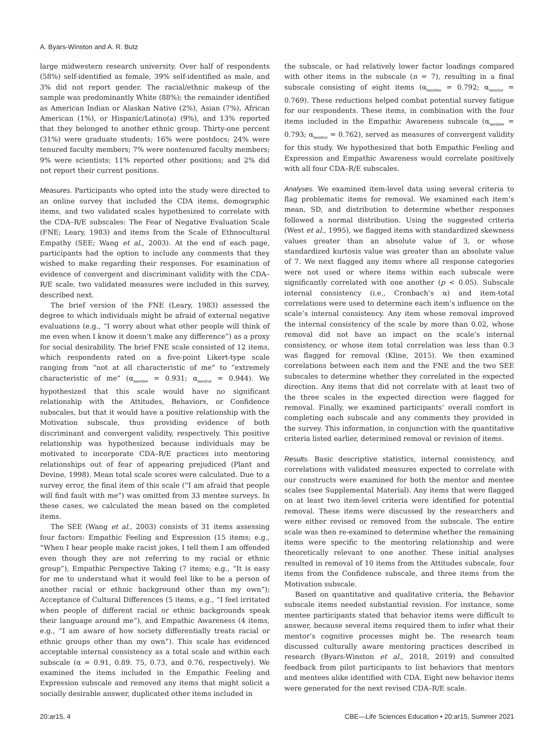A. Byars-Winston and A. R. Butz
large midwestern research university. Over half of respondents (58%) self-identified as female, 39% self-identified as male, and 3% did not report gender. The racial/ethnic makeup of the sample was predominantly White (88%); the remainder identified as American Indian or Alaskan Native (2%), Asian (7%), African American (1%), or Hispanic/Latino(a) (9%), and 13% reported that they belonged to another ethnic group. Thirty-one percent (31%) were graduate students; 16% were postdocs; 24% were tenured faculty members; 7% were nontenured faculty members; 9% were scientists; 11% reported other positions; and 2% did not report their current positions.
Measures. Participants who opted into the study were directed to an online survey that included the CDA items, demographic items, and two validated scales hypothesized to correlate with the CDA–R/E subscales: The Fear of Negative Evaluation Scale (FNE; Leary, 1983) and items from the Scale of Ethnocultural Empathy (SEE; Wang et al., 2003). At the end of each page, participants had the option to include any comments that they wished to make regarding their responses. For examination of evidence of convergent and discriminant validity with the CDA–R/E scale, two validated measures were included in this survey, described next.
The brief version of the FNE (Leary, 1983) assessed the degree to which individuals might be afraid of external negative evaluations (e.g., “I worry about what other people will think of me even when I know it doesn’t make any difference”) as a proxy for social desirability. The brief FNE scale consisted of 12 items, which respondents rated on a five-point Likert-type scale ranging from “not at all characteristic of me” to “extremely characteristic of me” (α<sub>mentee</sub> = 0.931; α<sub>mentor</sub> = 0.944). We hypothesized that this scale would have no significant relationship with the Attitudes, Behaviors, or Confidence subscales, but that it would have a positive relationship with the Motivation subscale, thus providing evidence of both discriminant and convergent validity, respectively. This positive relationship was hypothesized because individuals may be motivated to incorporate CDA–R/E practices into mentoring relationships out of fear of appearing prejudiced (Plant and Devine, 1998). Mean total scale scores were calculated. Due to a survey error, the final item of this scale (“I am afraid that people will find fault with me”) was omitted from 33 mentee surveys. In these cases, we calculated the mean based on the completed items.
The SEE (Wang et al., 2003) consists of 31 items assessing four factors: Empathic Feeling and Expression (15 items; e.g., “When I hear people make racist jokes, I tell them I am offended even though they are not referring to my racial or ethnic group”), Empathic Perspective Taking (7 items; e.g., “It is easy for me to understand what it would feel like to be a person of another racial or ethnic background other than my own”); Acceptance of Cultural Differences (5 items, e.g., “I feel irritated when people of different racial or ethnic backgrounds speak their language around me”), and Empathic Awareness (4 items, e.g., “I am aware of how society differentially treats racial or ethnic groups other than my own”). This scale has evidenced acceptable internal consistency as a total scale and within each subscale (α = 0.91, 0.89. 75, 0.73, and 0.76, respectively). We examined the items included in the Empathic Feeling and Expression subscale and removed any items that might solicit a socially desirable answer, duplicated other items included in
the subscale, or had relatively lower factor loadings compared with other items in the subscale (n = 7), resulting in a final subscale consisting of eight items (α<sub>mentee</sub> = 0.792; α<sub>mentor</sub> = 0.769). These reductions helped combat potential survey fatigue for our respondents. These items, in combination with the four items included in the Empathic Awareness subscale (α<sub>mentee</sub> = 0.793; α<sub>mentor</sub> = 0.762), served as measures of convergent validity for this study. We hypothesized that both Empathic Feeling and Expression and Empathic Awareness would correlate positively with all four CDA–R/E subscales.
Analyses. We examined item-level data using several criteria to flag problematic items for removal. We examined each item’s mean, SD, and distribution to determine whether responses followed a normal distribution. Using the suggested criteria (West et al., 1995), we flagged items with standardized skewness values greater than an absolute value of 3, or whose standardized kurtosis value was greater than an absolute value of 7. We next flagged any items where all response categories were not used or where items within each subscale were significantly correlated with one another (p < 0.05). Subscale internal consistency (i.e., Cronbach’s α) and item-total correlations were used to determine each item’s influence on the scale’s internal consistency. Any item whose removal improved the internal consistency of the scale by more than 0.02, whose removal did not have an impact on the scale’s internal consistency, or whose item total correlation was less than 0.3 was flagged for removal (Kline, 2015). We then examined correlations between each item and the FNE and the two SEE subscales to determine whether they correlated in the expected direction. Any items that did not correlate with at least two of the three scales in the expected direction were flagged for removal. Finally, we examined participants’ overall comfort in completing each subscale and any comments they provided in the survey. This information, in conjunction with the quantitative criteria listed earlier, determined removal or revision of items.
Results. Basic descriptive statistics, internal consistency, and correlations with validated measures expected to correlate with our constructs were examined for both the mentor and mentee scales (see Supplemental Material). Any items that were flagged on at least two item-level criteria were identified for potential removal. These items were discussed by the researchers and were either revised or removed from the subscale. The entire scale was then re-examined to determine whether the remaining items were specific to the mentoring relationship and were theoretically relevant to one another. These initial analyses resulted in removal of 10 items from the Attitudes subscale, four items from the Confidence subscale, and three items from the Motivation subscale.
Based on quantitative and qualitative criteria, the Behavior subscale items needed substantial revision. For instance, some mentee participants stated that behavior items were difficult to answer, because several items required them to infer what their mentor’s cognitive processes might be. The research team discussed culturally aware mentoring practices described in research (Byars-Winston et al., 2018, 2019) and consulted feedback from pilot participants to list behaviors that mentors and mentees alike identified with CDA. Eight new behavior items were generated for the next revised CDA–R/E scale.
20:ar15, 4 CBE—Life Sciences Education • 20:ar15, Summer 2021